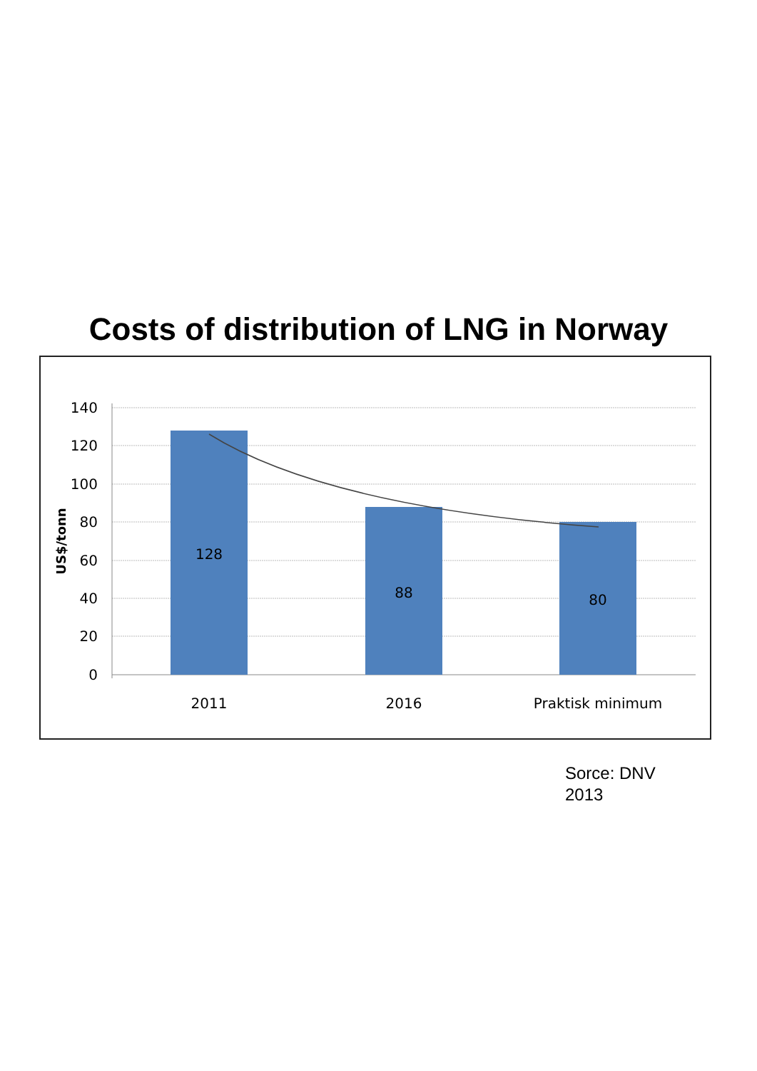Costs of distribution of LNG in Norway
140
120
100
80
60
40
20
0
US$/tonn
128
88
80
2011
2016
Praktisk minimum
Sorce: DNV
2013